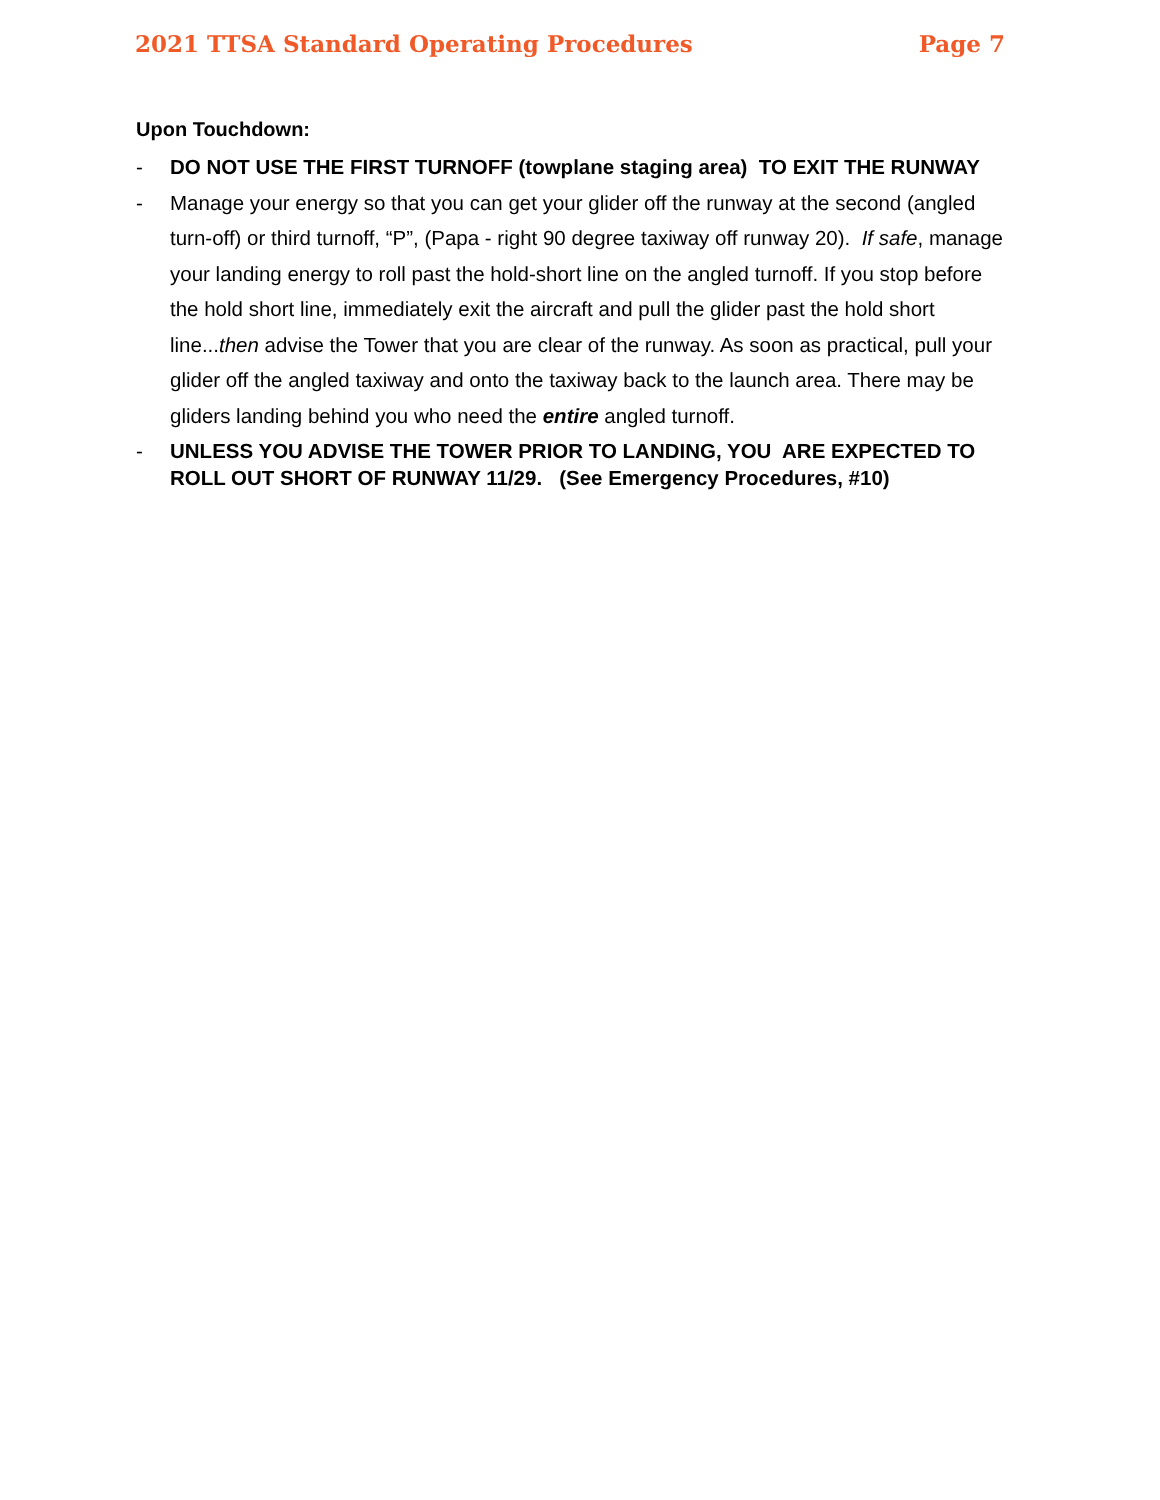2021 TTSA Standard Operating Procedures Page 7
Upon Touchdown:
- DO NOT USE THE FIRST TURNOFF (towplane staging area) TO EXIT THE RUNWAY
- Manage your energy so that you can get your glider off the runway at the second (angled turn-off) or third turnoff, “P”, (Papa - right 90 degree taxiway off runway 20). If safe, manage your landing energy to roll past the hold-short line on the angled turnoff. If you stop before the hold short line, immediately exit the aircraft and pull the glider past the hold short line...then advise the Tower that you are clear of the runway. As soon as practical, pull your glider off the angled taxiway and onto the taxiway back to the launch area. There may be gliders landing behind you who need the entire angled turnoff.
- UNLESS YOU ADVISE THE TOWER PRIOR TO LANDING, YOU ARE EXPECTED TO ROLL OUT SHORT OF RUNWAY 11/29. (See Emergency Procedures, #10)